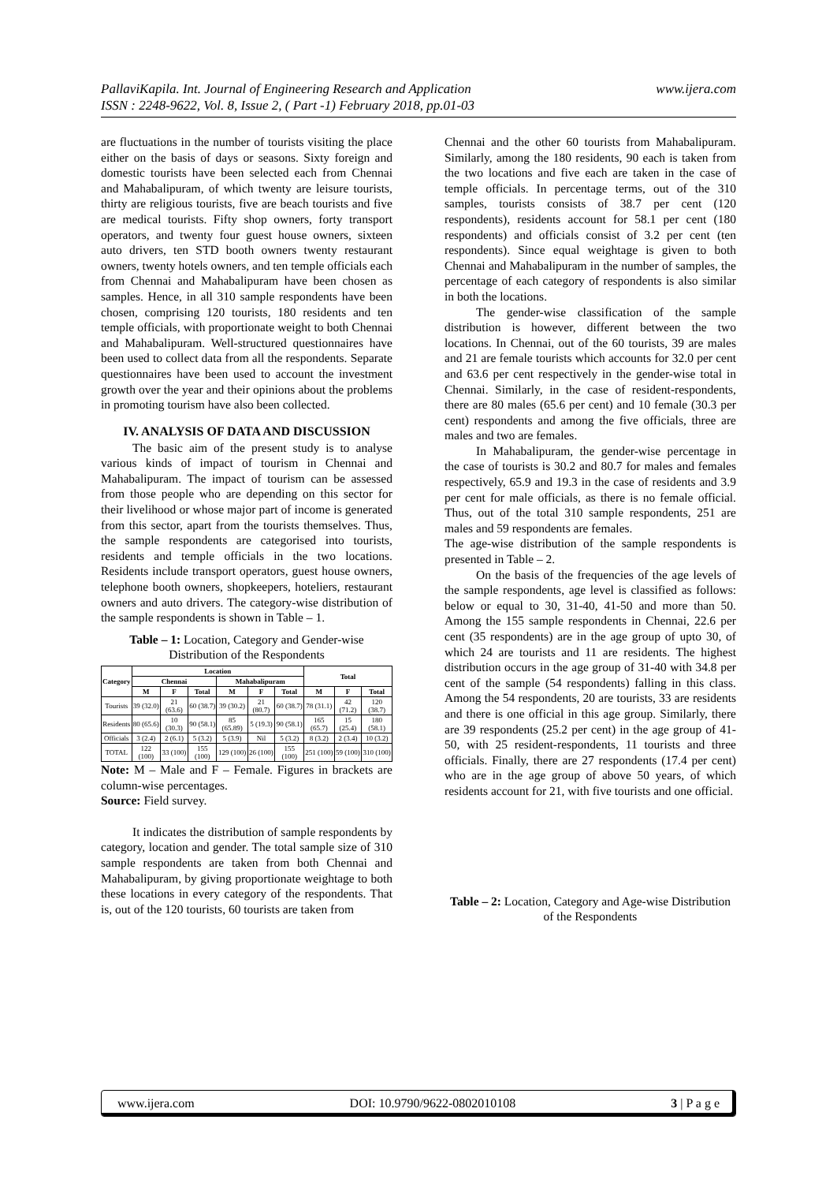www.ijera.com PallaviKapila. Int. Journal of Engineering Research and Application
ISSN : 2248-9622, Vol. 8, Issue 2, ( Part -1) February 2018, pp.01-03
are fluctuations in the number of tourists visiting the place either on the basis of days or seasons. Sixty foreign and domestic tourists have been selected each from Chennai and Mahabalipuram, of which twenty are leisure tourists, thirty are religious tourists, five are beach tourists and five are medical tourists. Fifty shop owners, forty transport operators, and twenty four guest house owners, sixteen auto drivers, ten STD booth owners twenty restaurant owners, twenty hotels owners, and ten temple officials each from Chennai and Mahabalipuram have been chosen as samples. Hence, in all 310 sample respondents have been chosen, comprising 120 tourists, 180 residents and ten temple officials, with proportionate weight to both Chennai and Mahabalipuram. Well-structured questionnaires have been used to collect data from all the respondents. Separate questionnaires have been used to account the investment growth over the year and their opinions about the problems in promoting tourism have also been collected.
IV. ANALYSIS OF DATA AND DISCUSSION
The basic aim of the present study is to analyse various kinds of impact of tourism in Chennai and Mahabalipuram. The impact of tourism can be assessed from those people who are depending on this sector for their livelihood or whose major part of income is generated from this sector, apart from the tourists themselves. Thus, the sample respondents are categorised into tourists, residents and temple officials in the two locations. Residents include transport operators, guest house owners, telephone booth owners, shopkeepers, hoteliers, restaurant owners and auto drivers. The category-wise distribution of the sample respondents is shown in Table – 1.
Table – 1: Location, Category and Gender-wise Distribution of the Respondents
| Category | Location | | | | | | Total | | |
| --- | --- | --- | --- | --- | --- | --- | --- | --- | --- |
| | Chennai | | | Mahabalipuram | | | | | |
| | M | F | Total | M | F | Total | M | F | Total |
| Tourists | 39 (32.0) | 21 (63.6) | 60 (38.7) | 39 (30.2) | 21 (80.7) | 60 (38.7) | 78 (31.1) | 42 (71.2) | 120 (38.7) |
| Residents | 80 (65.6) | 10 (30.3) | 90 (58.1) | 85 (65.89) | 5 (19.3) | 90 (58.1) | 165 (65.7) | 15 (25.4) | 180 (58.1) |
| Officials | 3 (2.4) | 2 (6.1) | 5 (3.2) | 5 (3.9) | Nil | 5 (3.2) | 8 (3.2) | 2 (3.4) | 10 (3.2) |
| TOTAL | 122 (100) | 33 (100) | 155 (100) | 129 (100) | 26 (100) | 155 (100) | 251 (100) | 59 (100) | 310 (100) |
Note: M – Male and F – Female. Figures in brackets are column-wise percentages.
Source: Field survey.
It indicates the distribution of sample respondents by category, location and gender. The total sample size of 310 sample respondents are taken from both Chennai and Mahabalipuram, by giving proportionate weightage to both these locations in every category of the respondents. That is, out of the 120 tourists, 60 tourists are taken from
Chennai and the other 60 tourists from Mahabalipuram. Similarly, among the 180 residents, 90 each is taken from the two locations and five each are taken in the case of temple officials. In percentage terms, out of the 310 samples, tourists consists of 38.7 per cent (120 respondents), residents account for 58.1 per cent (180 respondents) and officials consist of 3.2 per cent (ten respondents). Since equal weightage is given to both Chennai and Mahabalipuram in the number of samples, the percentage of each category of respondents is also similar in both the locations.
The gender-wise classification of the sample distribution is however, different between the two locations. In Chennai, out of the 60 tourists, 39 are males and 21 are female tourists which accounts for 32.0 per cent and 63.6 per cent respectively in the gender-wise total in Chennai. Similarly, in the case of resident-respondents, there are 80 males (65.6 per cent) and 10 female (30.3 per cent) respondents and among the five officials, three are males and two are females.
In Mahabalipuram, the gender-wise percentage in the case of tourists is 30.2 and 80.7 for males and females respectively, 65.9 and 19.3 in the case of residents and 3.9 per cent for male officials, as there is no female official. Thus, out of the total 310 sample respondents, 251 are males and 59 respondents are females.
The age-wise distribution of the sample respondents is presented in Table – 2.
On the basis of the frequencies of the age levels of the sample respondents, age level is classified as follows: below or equal to 30, 31-40, 41-50 and more than 50. Among the 155 sample respondents in Chennai, 22.6 per cent (35 respondents) are in the age group of upto 30, of which 24 are tourists and 11 are residents. The highest distribution occurs in the age group of 31-40 with 34.8 per cent of the sample (54 respondents) falling in this class. Among the 54 respondents, 20 are tourists, 33 are residents and there is one official in this age group. Similarly, there are 39 respondents (25.2 per cent) in the age group of 41-50, with 25 resident-respondents, 11 tourists and three officials. Finally, there are 27 respondents (17.4 per cent) who are in the age group of above 50 years, of which residents account for 21, with five tourists and one official.
Table – 2: Location, Category and Age-wise Distribution of the Respondents
www.ijera.com DOI: 10.9790/9622-0802010108 3 | P a g e